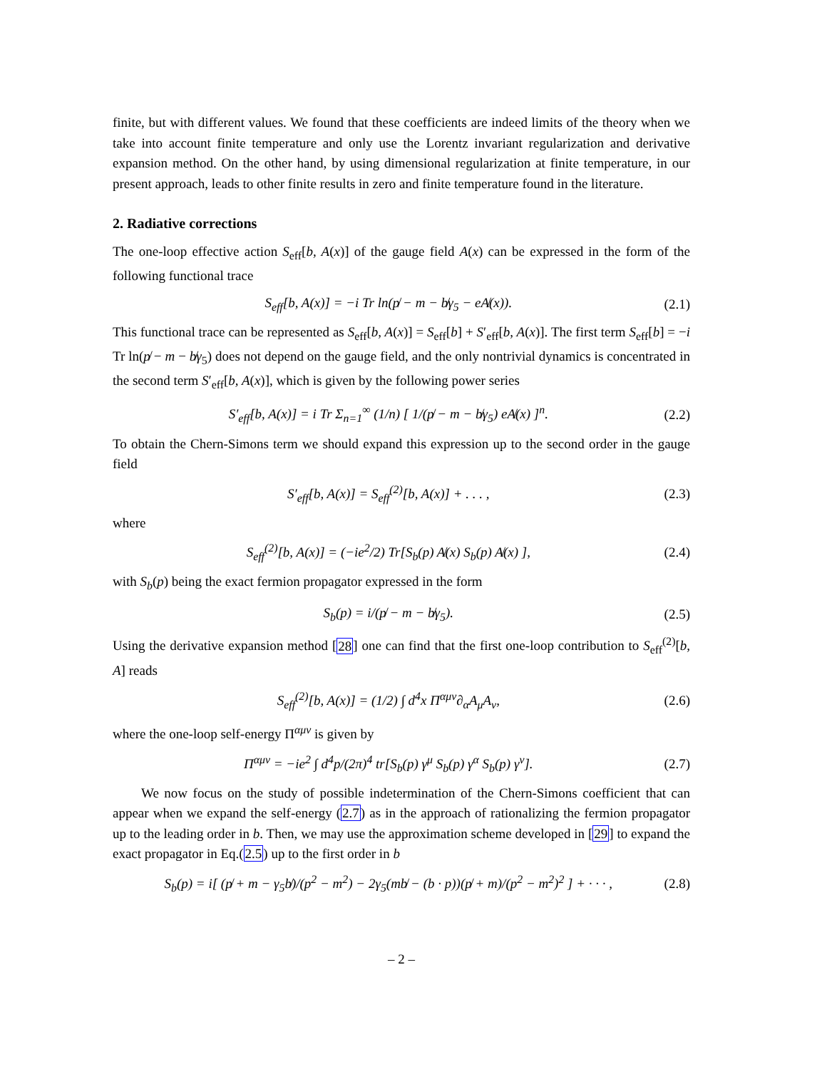finite, but with different values. We found that these coefficients are indeed limits of the theory when we take into account finite temperature and only use the Lorentz invariant regularization and derivative expansion method. On the other hand, by using dimensional regularization at finite temperature, in our present approach, leads to other finite results in zero and finite temperature found in the literature.
2. Radiative corrections
The one-loop effective action S<sub>eff</sub>[b, A(x)] of the gauge field A(x) can be expressed in the form of the following functional trace
S<sub>eff</sub>[b, A(x)] = −i Tr ln(p̸ − m − b̸γ<sub>5</sub> − eA̸(x)). (2.1)
This functional trace can be represented as S<sub>eff</sub>[b, A(x)] = S<sub>eff</sub>[b] + S′<sub>eff</sub>[b, A(x)]. The first term S<sub>eff</sub>[b] = −i Tr ln(p̸ − m − b̸γ<sub>5</sub>) does not depend on the gauge field, and the only nontrivial dynamics is concentrated in the second term S′<sub>eff</sub>[b, A(x)], which is given by the following power series
S′<sub>eff</sub>[b, A(x)] = i Tr Σ<sub>n=1</sub><sup>∞</sup> (1/n) [ 1/(p̸ − m − b̸γ<sub>5</sub>) eA̸(x) ]<sup>n</sup>. (2.2)
To obtain the Chern-Simons term we should expand this expression up to the second order in the gauge field
S′<sub>eff</sub>[b, A(x)] = S<sub>eff</sub><sup>(2)</sup>[b, A(x)] + . . . , (2.3)
where
S<sub>eff</sub><sup>(2)</sup>[b, A(x)] = (−ie<sup>2</sup>/2) Tr[S<sub>b</sub>(p) A̸(x) S<sub>b</sub>(p) A̸(x) ], (2.4)
with S<sub>b</sub>(p) being the exact fermion propagator expressed in the form
S<sub>b</sub>(p) = i/(p̸ − m − b̸γ<sub>5</sub>). (2.5)
Using the derivative expansion method [28] one can find that the first one-loop contribution to S<sub>eff</sub><sup>(2)</sup>[b, A] reads
S<sub>eff</sub><sup>(2)</sup>[b, A(x)] = (1/2) ∫ d<sup>4</sup>x Π<sup>αμν</sup>∂<sub>α</sub>A<sub>μ</sub>A<sub>ν</sub>, (2.6)
where the one-loop self-energy Π<sup>αμν</sup> is given by
Π<sup>αμν</sup> = −ie<sup>2</sup> ∫ d<sup>4</sup>p/(2π)<sup>4</sup> tr[S<sub>b</sub>(p) γ<sup>μ</sup> S<sub>b</sub>(p) γ<sup>α</sup> S<sub>b</sub>(p) γ<sup>ν</sup>]. (2.7)
We now focus on the study of possible indetermination of the Chern-Simons coefficient that can appear when we expand the self-energy (2.7) as in the approach of rationalizing the fermion propagator up to the leading order in b. Then, we may use the approximation scheme developed in [29] to expand the exact propagator in Eq.(2.5) up to the first order in b
S<sub>b</sub>(p) = i[ (p̸ + m − γ<sub>5</sub>b̸)/(p<sup>2</sup> − m<sup>2</sup>) − 2γ<sub>5</sub>(mb̸ − (b · p))(p̸ + m)/(p<sup>2</sup> − m<sup>2</sup>)<sup>2</sup> ] + · · · , (2.8)
– 2 –